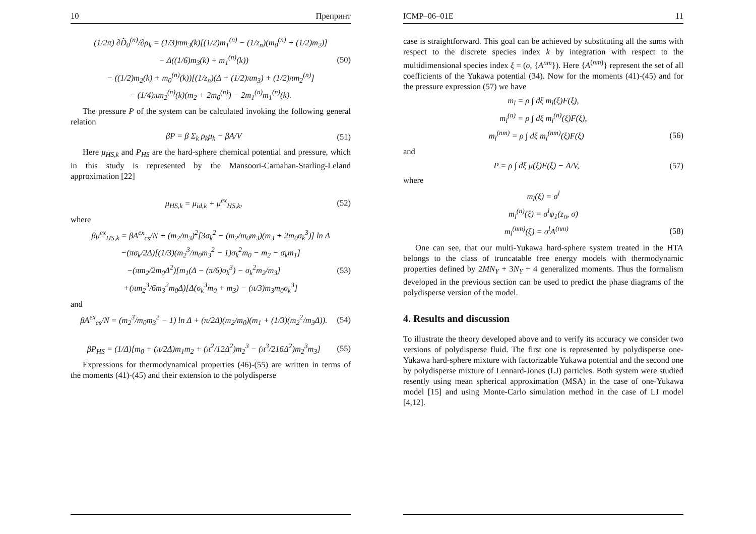10 Препринт
(1/2π) ∂D̃<sub>0</sub><sup>(n)</sup>/∂ρ<sub>k</sub> = (1/3)πm<sub>3</sub>(k)[(1/2)m<sub>1</sub><sup>(n)</sup> − (1/z<sub>n</sub>)(m<sub>0</sub><sup>(n)</sup> + (1/2)m<sub>2</sub>)]
− Δ((1/6)m<sub>3</sub>(k) + m<sub>1</sub><sup>(n)</sup>(k)) (50)
− ((1/2)m<sub>2</sub>(k) + m<sub>0</sub><sup>(n)</sup>(k))[(1/z<sub>n</sub>)(Δ + (1/2)πm<sub>3</sub>) + (1/2)πm<sub>2</sub><sup>(n)</sup>]
− (1/4)πm<sub>2</sub><sup>(n)</sup>(k)(m<sub>2</sub> + 2m<sub>0</sub><sup>(n)</sup>) − 2m<sub>1</sub><sup>(n)</sup>m<sub>1</sub><sup>(n)</sup>(k).
The pressure P of the system can be calculated invoking the following general relation
βP = β Σ<sub>k</sub> ρ<sub>k</sub>μ<sub>k</sub> − βA/V (51)
Here μ<sub>HS,k</sub> and P<sub>HS</sub> are the hard-sphere chemical potential and pressure, which in this study is represented by the Mansoori-Carnahan-Starling-Leland approximation [22]
μ<sub>HS,k</sub> = μ<sub>id,k</sub> + μ<sup>ex</sup><sub>HS,k</sub>, (52)
where
βμ<sup>ex</sup><sub>HS,k</sub> = βA<sup>ex</sup><sub>cs</sub>/N + (m<sub>2</sub>/m<sub>3</sub>)<sup>2</sup>[3σ<sub>k</sub><sup>2</sup> − (m<sub>2</sub>/m<sub>0</sub>m<sub>3</sub>)(m<sub>3</sub> + 2m<sub>0</sub>σ<sub>k</sub><sup>3</sup>)] ln Δ
−(πσ<sub>k</sub>/2Δ)[(1/3)(m<sub>2</sub><sup>3</sup>/m<sub>0</sub>m<sub>3</sub><sup>2</sup> − 1)σ<sub>k</sub><sup>2</sup>m<sub>0</sub> − m<sub>2</sub> − σ<sub>k</sub>m<sub>1</sub>]
−(πm<sub>2</sub>/2m<sub>0</sub>Δ<sup>2</sup>)[m<sub>1</sub>(Δ − (π/6)σ<sub>k</sub><sup>3</sup>) − σ<sub>k</sub><sup>2</sup>m<sub>2</sub>/m<sub>3</sub>] (53)
+(πm<sub>2</sub><sup>3</sup>/6m<sub>3</sub><sup>2</sup>m<sub>0</sub>Δ)[Δ(σ<sub>k</sub><sup>3</sup>m<sub>0</sub> + m<sub>3</sub>) − (π/3)m<sub>3</sub>m<sub>0</sub>σ<sub>k</sub><sup>3</sup>]
and
βA<sup>ex</sup><sub>cs</sub>/N = (m<sub>2</sub><sup>3</sup>/m<sub>0</sub>m<sub>3</sub><sup>2</sup> − 1) ln Δ + (π/2Δ)(m<sub>2</sub>/m<sub>0</sub>)(m<sub>1</sub> + (1/3)(m<sub>2</sub><sup>2</sup>/m<sub>3</sub>Δ)). (54)
βP<sub>HS</sub> = (1/Δ)[m<sub>0</sub> + (π/2Δ)m<sub>1</sub>m<sub>2</sub> + (π<sup>2</sup>/12Δ<sup>2</sup>)m<sub>2</sub><sup>3</sup> − (π<sup>3</sup>/216Δ<sup>2</sup>)m<sub>2</sub><sup>3</sup>m<sub>3</sub>] (55)
Expressions for thermodynamical properties (46)-(55) are written in terms of the moments (41)-(45) and their extension to the polydisperse
ICMP–06–01E 11
case is straightforward. This goal can be achieved by substituting all the sums with respect to the discrete species index k by integration with respect to the multidimensional species index ξ = (σ, {A<sup>nm</sup>}). Here {A<sup>(nm)</sup>} represent the set of all coefficients of the Yukawa potential (34). Now for the moments (41)-(45) and for the pressure expression (57) we have
m<sub>l</sub> = ρ ∫ dξ m<sub>l</sub>(ξ)F(ξ),
m<sub>l</sub><sup>(n)</sup> = ρ ∫ dξ m<sub>l</sub><sup>(n)</sup>(ξ)F(ξ),
m<sub>l</sub><sup>(nm)</sup> = ρ ∫ dξ m<sub>l</sub><sup>(nm)</sup>(ξ)F(ξ) (56)
and
P = ρ ∫ dξ μ(ξ)F(ξ) − A/V, (57)
where
m<sub>l</sub>(ξ) = σ<sup>l</sup>
m<sub>l</sub><sup>(n)</sup>(ξ) = σ<sup>l</sup>φ<sub>1</sub>(z<sub>n</sub>, σ)
m<sub>l</sub><sup>(nm)</sup>(ξ) = σ<sup>l</sup>A<sup>(nm)</sup> (58)
One can see, that our multi-Yukawa hard-sphere system treated in the HTA belongs to the class of truncatable free energy models with thermodynamic properties defined by 2MN<sub>Y</sub> + 3N<sub>Y</sub> + 4 generalized moments. Thus the formalism developed in the previous section can be used to predict the phase diagrams of the polydisperse version of the model.
4. Results and discussion
To illustrate the theory developed above and to verify its accuracy we consider two versions of polydisperse fluid. The first one is represented by polydisperse one-Yukawa hard-sphere mixture with factorizable Yukawa potential and the second one by polydisperse mixture of Lennard-Jones (LJ) particles. Both system were studied resently using mean spherical approximation (MSA) in the case of one-Yukawa model [15] and using Monte-Carlo simulation method in the case of LJ model [4,12].